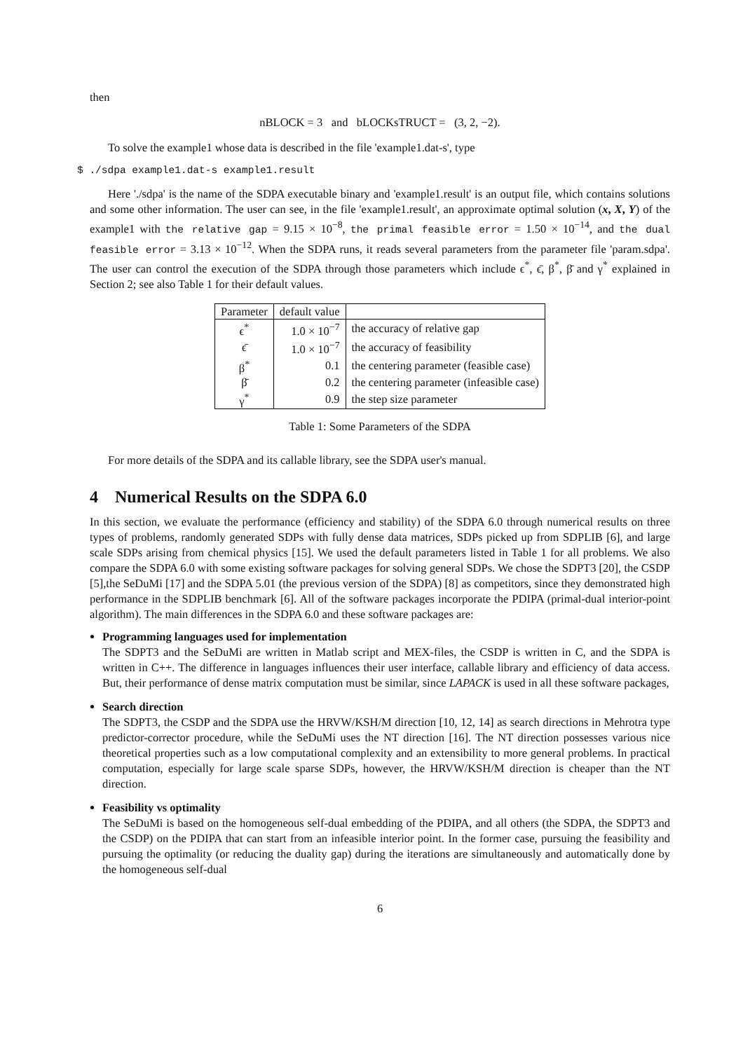then
nBLOCK = 3 and bLOCKsTRUCT = (3, 2, −2).
To solve the example1 whose data is described in the file 'example1.dat-s', type
$ ./sdpa example1.dat-s example1.result
Here './sdpa' is the name of the SDPA executable binary and 'example1.result' is an output file, which contains solutions and some other information. The user can see, in the file 'example1.result', an approximate optimal solution (x, X, Y) of the example1 with the relative gap = 9.15 × 10<sup>−8</sup>, the primal feasible error = 1.50 × 10<sup>−14</sup>, and the dual feasible error = 3.13 × 10<sup>−12</sup>. When the SDPA runs, it reads several parameters from the parameter file 'param.sdpa'. The user can control the execution of the SDPA through those parameters which include ϵ<sup>*</sup>, ϵ̄, β<sup>*</sup>, β̄ and γ<sup>*</sup> explained in Section 2; see also Table 1 for their default values.
| Parameter | default value | |
| ϵ<sup>*</sup> | 1.0 × 10<sup>−7</sup> | the accuracy of relative gap |
| ϵ̄ | 1.0 × 10<sup>−7</sup> | the accuracy of feasibility |
| β<sup>*</sup> | 0.1 | the centering parameter (feasible case) |
| β̄ | 0.2 | the centering parameter (infeasible case) |
| γ<sup>*</sup> | 0.9 | the step size parameter |
Table 1: Some Parameters of the SDPA
For more details of the SDPA and its callable library, see the SDPA user's manual.
4 Numerical Results on the SDPA 6.0
In this section, we evaluate the performance (efficiency and stability) of the SDPA 6.0 through numerical results on three types of problems, randomly generated SDPs with fully dense data matrices, SDPs picked up from SDPLIB [6], and large scale SDPs arising from chemical physics [15]. We used the default parameters listed in Table 1 for all problems. We also compare the SDPA 6.0 with some existing software packages for solving general SDPs. We chose the SDPT3 [20], the CSDP [5],the SeDuMi [17] and the SDPA 5.01 (the previous version of the SDPA) [8] as competitors, since they demonstrated high performance in the SDPLIB benchmark [6]. All of the software packages incorporate the PDIPA (primal-dual interior-point algorithm). The main differences in the SDPA 6.0 and these software packages are:
Programming languages used for implementation
The SDPT3 and the SeDuMi are written in Matlab script and MEX-files, the CSDP is written in C, and the SDPA is written in C++. The difference in languages influences their user interface, callable library and efficiency of data access. But, their performance of dense matrix computation must be similar, since LAPACK is used in all these software packages,
Search direction
The SDPT3, the CSDP and the SDPA use the HRVW/KSH/M direction [10, 12, 14] as search directions in Mehrotra type predictor-corrector procedure, while the SeDuMi uses the NT direction [16]. The NT direction possesses various nice theoretical properties such as a low computational complexity and an extensibility to more general problems. In practical computation, especially for large scale sparse SDPs, however, the HRVW/KSH/M direction is cheaper than the NT direction.
Feasibility vs optimality
The SeDuMi is based on the homogeneous self-dual embedding of the PDIPA, and all others (the SDPA, the SDPT3 and the CSDP) on the PDIPA that can start from an infeasible interior point. In the former case, pursuing the feasibility and pursuing the optimality (or reducing the duality gap) during the iterations are simultaneously and automatically done by the homogeneous self-dual
6